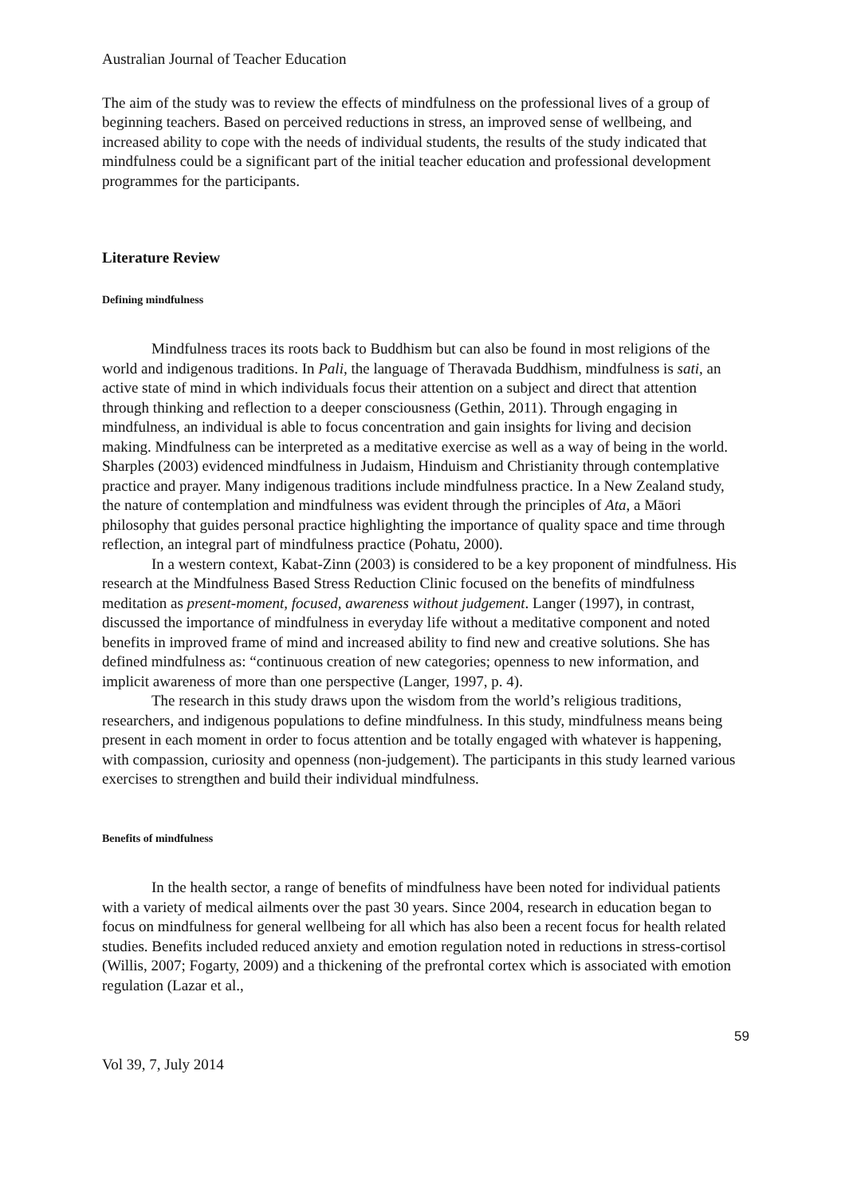Australian Journal of Teacher Education
The aim of the study was to review the effects of mindfulness on the professional lives of a group of beginning teachers. Based on perceived reductions in stress, an improved sense of wellbeing, and increased ability to cope with the needs of individual students, the results of the study indicated that mindfulness could be a significant part of the initial teacher education and professional development programmes for the participants.
Literature Review
Defining mindfulness
Mindfulness traces its roots back to Buddhism but can also be found in most religions of the world and indigenous traditions. In Pali, the language of Theravada Buddhism, mindfulness is sati, an active state of mind in which individuals focus their attention on a subject and direct that attention through thinking and reflection to a deeper consciousness (Gethin, 2011). Through engaging in mindfulness, an individual is able to focus concentration and gain insights for living and decision making. Mindfulness can be interpreted as a meditative exercise as well as a way of being in the world. Sharples (2003) evidenced mindfulness in Judaism, Hinduism and Christianity through contemplative practice and prayer. Many indigenous traditions include mindfulness practice. In a New Zealand study, the nature of contemplation and mindfulness was evident through the principles of Ata, a Māori philosophy that guides personal practice highlighting the importance of quality space and time through reflection, an integral part of mindfulness practice (Pohatu, 2000).
In a western context, Kabat-Zinn (2003) is considered to be a key proponent of mindfulness. His research at the Mindfulness Based Stress Reduction Clinic focused on the benefits of mindfulness meditation as present-moment, focused, awareness without judgement. Langer (1997), in contrast, discussed the importance of mindfulness in everyday life without a meditative component and noted benefits in improved frame of mind and increased ability to find new and creative solutions. She has defined mindfulness as: “continuous creation of new categories; openness to new information, and implicit awareness of more than one perspective (Langer, 1997, p. 4).
The research in this study draws upon the wisdom from the world’s religious traditions, researchers, and indigenous populations to define mindfulness. In this study, mindfulness means being present in each moment in order to focus attention and be totally engaged with whatever is happening, with compassion, curiosity and openness (non-judgement). The participants in this study learned various exercises to strengthen and build their individual mindfulness.
Benefits of mindfulness
In the health sector, a range of benefits of mindfulness have been noted for individual patients with a variety of medical ailments over the past 30 years. Since 2004, research in education began to focus on mindfulness for general wellbeing for all which has also been a recent focus for health related studies. Benefits included reduced anxiety and emotion regulation noted in reductions in stress-cortisol (Willis, 2007; Fogarty, 2009) and a thickening of the prefrontal cortex which is associated with emotion regulation (Lazar et al.,
59
Vol 39, 7, July 2014